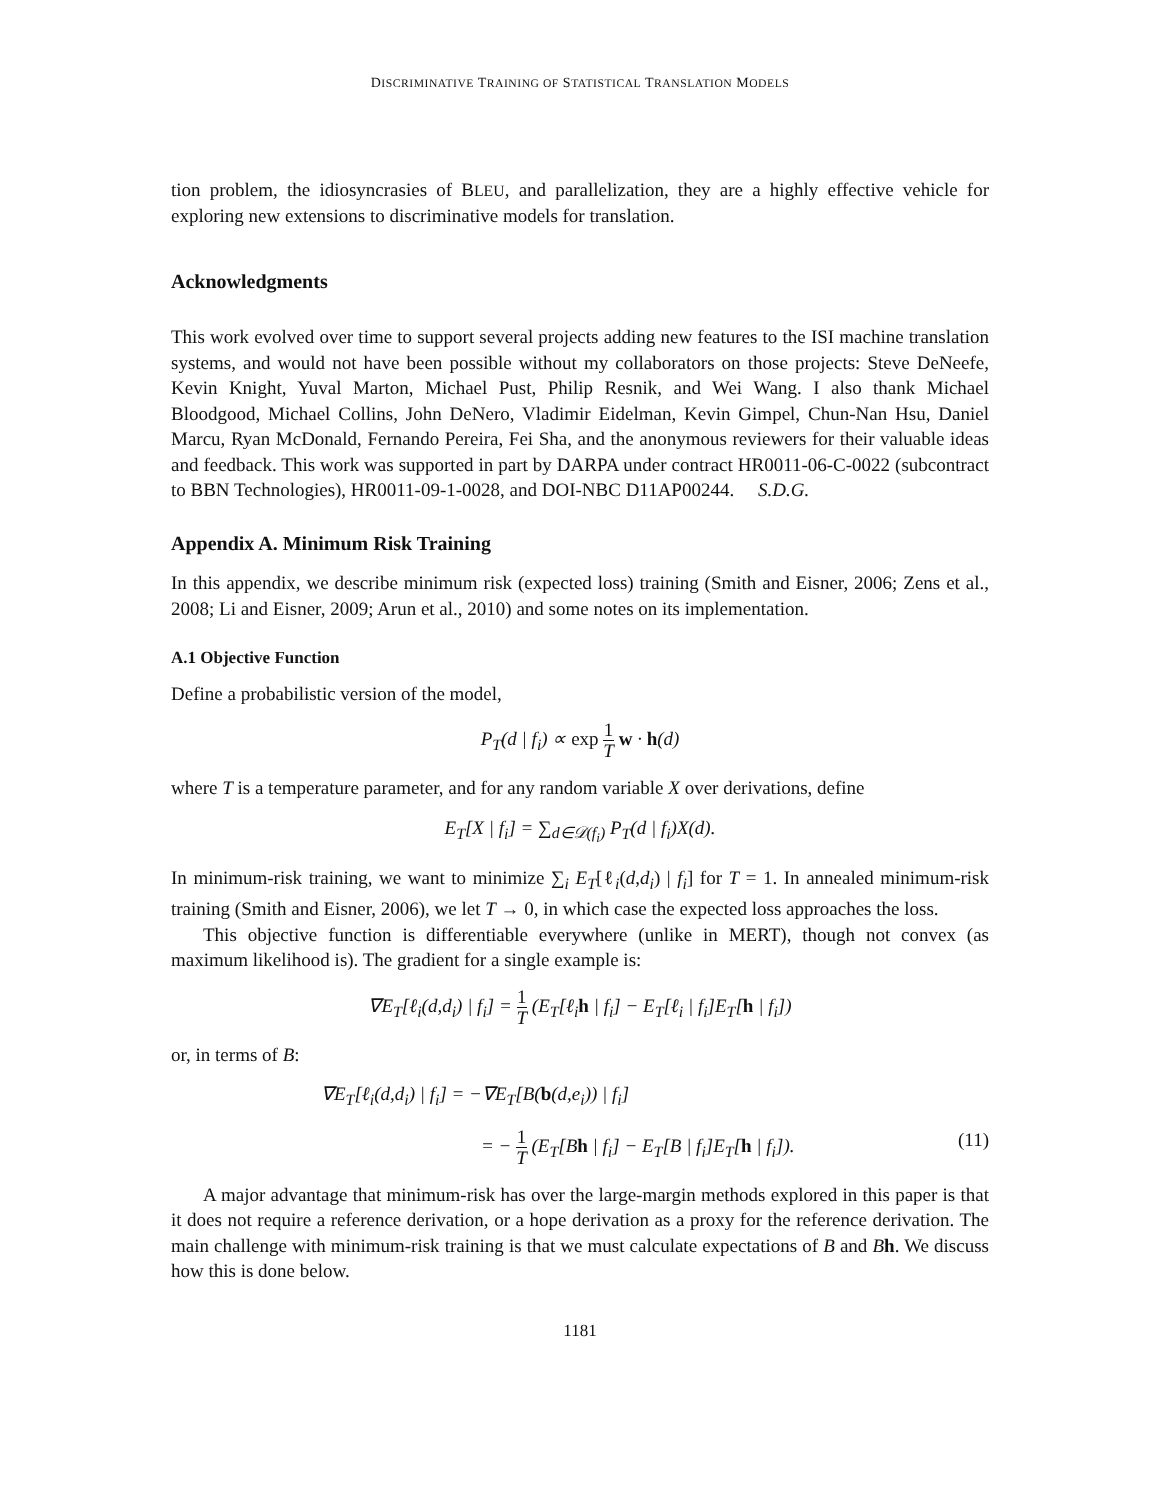DISCRIMINATIVE TRAINING OF STATISTICAL TRANSLATION MODELS
tion problem, the idiosyncrasies of BLEU, and parallelization, they are a highly effective vehicle for exploring new extensions to discriminative models for translation.
Acknowledgments
This work evolved over time to support several projects adding new features to the ISI machine translation systems, and would not have been possible without my collaborators on those projects: Steve DeNeefe, Kevin Knight, Yuval Marton, Michael Pust, Philip Resnik, and Wei Wang. I also thank Michael Bloodgood, Michael Collins, John DeNero, Vladimir Eidelman, Kevin Gimpel, Chun-Nan Hsu, Daniel Marcu, Ryan McDonald, Fernando Pereira, Fei Sha, and the anonymous reviewers for their valuable ideas and feedback. This work was supported in part by DARPA under contract HR0011-06-C-0022 (subcontract to BBN Technologies), HR0011-09-1-0028, and DOI-NBC D11AP00244. S.D.G.
Appendix A. Minimum Risk Training
In this appendix, we describe minimum risk (expected loss) training (Smith and Eisner, 2006; Zens et al., 2008; Li and Eisner, 2009; Arun et al., 2010) and some notes on its implementation.
A.1 Objective Function
Define a probabilistic version of the model,
P<sub>T</sub>(d | f<sub>i</sub>) ∝ exp 1 T w · h(d)
where T is a temperature parameter, and for any random variable X over derivations, define
E<sub>T</sub>[X | f<sub>i</sub>] = ∑<sub>d∈𝒟(f<sub>i</sub>)</sub> P<sub>T</sub>(d | f<sub>i</sub>)X(d).
In minimum-risk training, we want to minimize ∑<sub>i</sub> E<sub>T</sub>[ℓ<sub>i</sub>(d,d<sub>i</sub>) | f<sub>i</sub>] for T = 1. In annealed minimum-risk training (Smith and Eisner, 2006), we let T → 0, in which case the expected loss approaches the loss.
This objective function is differentiable everywhere (unlike in MERT), though not convex (as maximum likelihood is). The gradient for a single example is:
∇E<sub>T</sub>[ℓ<sub>i</sub>(d,d<sub>i</sub>) | f<sub>i</sub>] = 1 T (E<sub>T</sub>[ℓ<sub>i</sub>h | f<sub>i</sub>] − E<sub>T</sub>[ℓ<sub>i</sub> | f<sub>i</sub>]E<sub>T</sub>[h | f<sub>i</sub>])
or, in terms of B:
∇E<sub>T</sub>[ℓ<sub>i</sub>(d,d<sub>i</sub>) | f<sub>i</sub>] = −∇E<sub>T</sub>[B(b(d,e<sub>i</sub>)) | f<sub>i</sub>]
= − 1 T (E<sub>T</sub>[Bh | f<sub>i</sub>] − E<sub>T</sub>[B | f<sub>i</sub>]E<sub>T</sub>[h | f<sub>i</sub>]). (11)
A major advantage that minimum-risk has over the large-margin methods explored in this paper is that it does not require a reference derivation, or a hope derivation as a proxy for the reference derivation. The main challenge with minimum-risk training is that we must calculate expectations of B and Bh. We discuss how this is done below.
1181